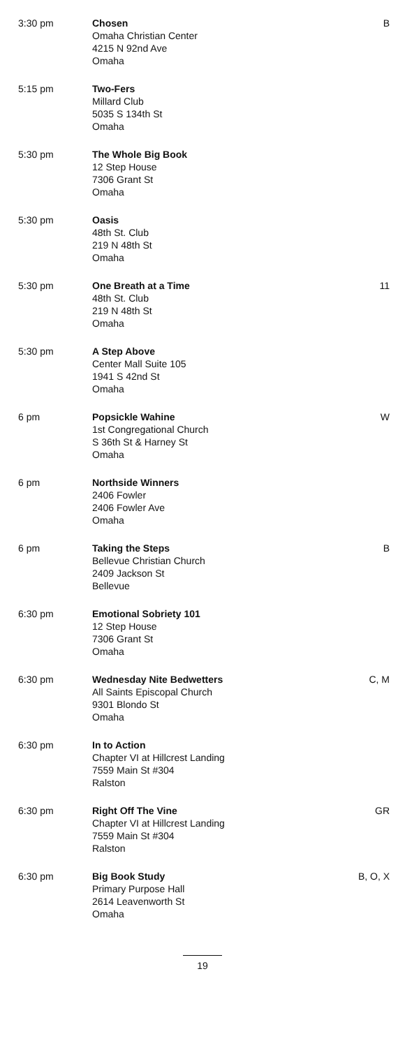| 3:30 pm | Chosen Omaha Christian Center 4215 N 92nd Ave Omaha | B |
| 5:15 pm | Two-Fers Millard Club 5035 S 134th St Omaha | |
| 5:30 pm | The Whole Big Book 12 Step House 7306 Grant St Omaha | |
| 5:30 pm | Oasis 48th St. Club 219 N 48th St Omaha | |
| 5:30 pm | One Breath at a Time 48th St. Club 219 N 48th St Omaha | 11 |
| 5:30 pm | A Step Above Center Mall Suite 105 1941 S 42nd St Omaha | |
| 6 pm | Popsickle Wahine 1st Congregational Church S 36th St & Harney St Omaha | W |
| 6 pm | Northside Winners 2406 Fowler 2406 Fowler Ave Omaha | |
| 6 pm | Taking the Steps Bellevue Christian Church 2409 Jackson St Bellevue | B |
| 6:30 pm | Emotional Sobriety 101 12 Step House 7306 Grant St Omaha | |
| 6:30 pm | Wednesday Nite Bedwetters All Saints Episcopal Church 9301 Blondo St Omaha | C, M |
| 6:30 pm | In to Action Chapter VI at Hillcrest Landing 7559 Main St #304 Ralston | |
| 6:30 pm | Right Off The Vine Chapter VI at Hillcrest Landing 7559 Main St #304 Ralston | GR |
| 6:30 pm | Big Book Study Primary Purpose Hall 2614 Leavenworth St Omaha | B, O, X |
19